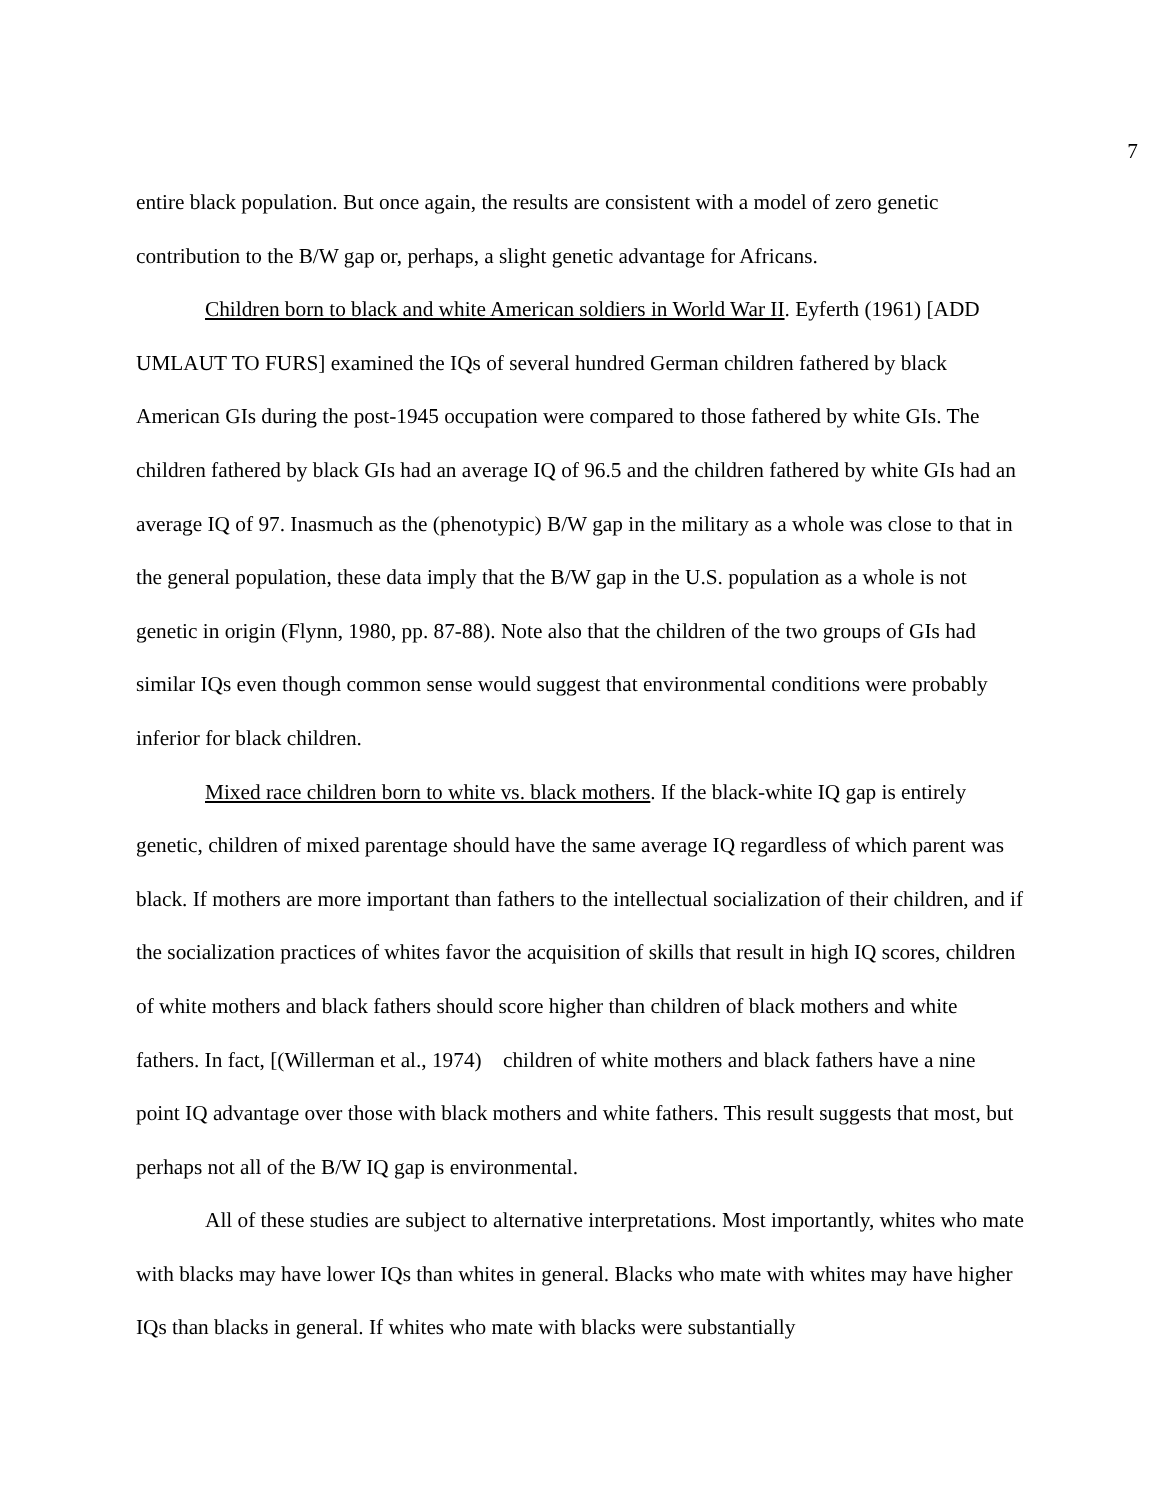7
entire black population. But once again, the results are consistent with a model of zero genetic contribution to the B/W gap or, perhaps, a slight genetic advantage for Africans.
Children born to black and white American soldiers in World War II. Eyferth (1961) [ADD UMLAUT TO FURS] examined the IQs of several hundred German children fathered by black American GIs during the post-1945 occupation were compared to those fathered by white GIs. The children fathered by black GIs had an average IQ of 96.5 and the children fathered by white GIs had an average IQ of 97. Inasmuch as the (phenotypic) B/W gap in the military as a whole was close to that in the general population, these data imply that the B/W gap in the U.S. population as a whole is not genetic in origin (Flynn, 1980, pp. 87-88). Note also that the children of the two groups of GIs had similar IQs even though common sense would suggest that environmental conditions were probably inferior for black children.
Mixed race children born to white vs. black mothers. If the black-white IQ gap is entirely genetic, children of mixed parentage should have the same average IQ regardless of which parent was black. If mothers are more important than fathers to the intellectual socialization of their children, and if the socialization practices of whites favor the acquisition of skills that result in high IQ scores, children of white mothers and black fathers should score higher than children of black mothers and white fathers. In fact, [(Willerman et al., 1974) children of white mothers and black fathers have a nine point IQ advantage over those with black mothers and white fathers. This result suggests that most, but perhaps not all of the B/W IQ gap is environmental.
All of these studies are subject to alternative interpretations. Most importantly, whites who mate with blacks may have lower IQs than whites in general. Blacks who mate with whites may have higher IQs than blacks in general. If whites who mate with blacks were substantially